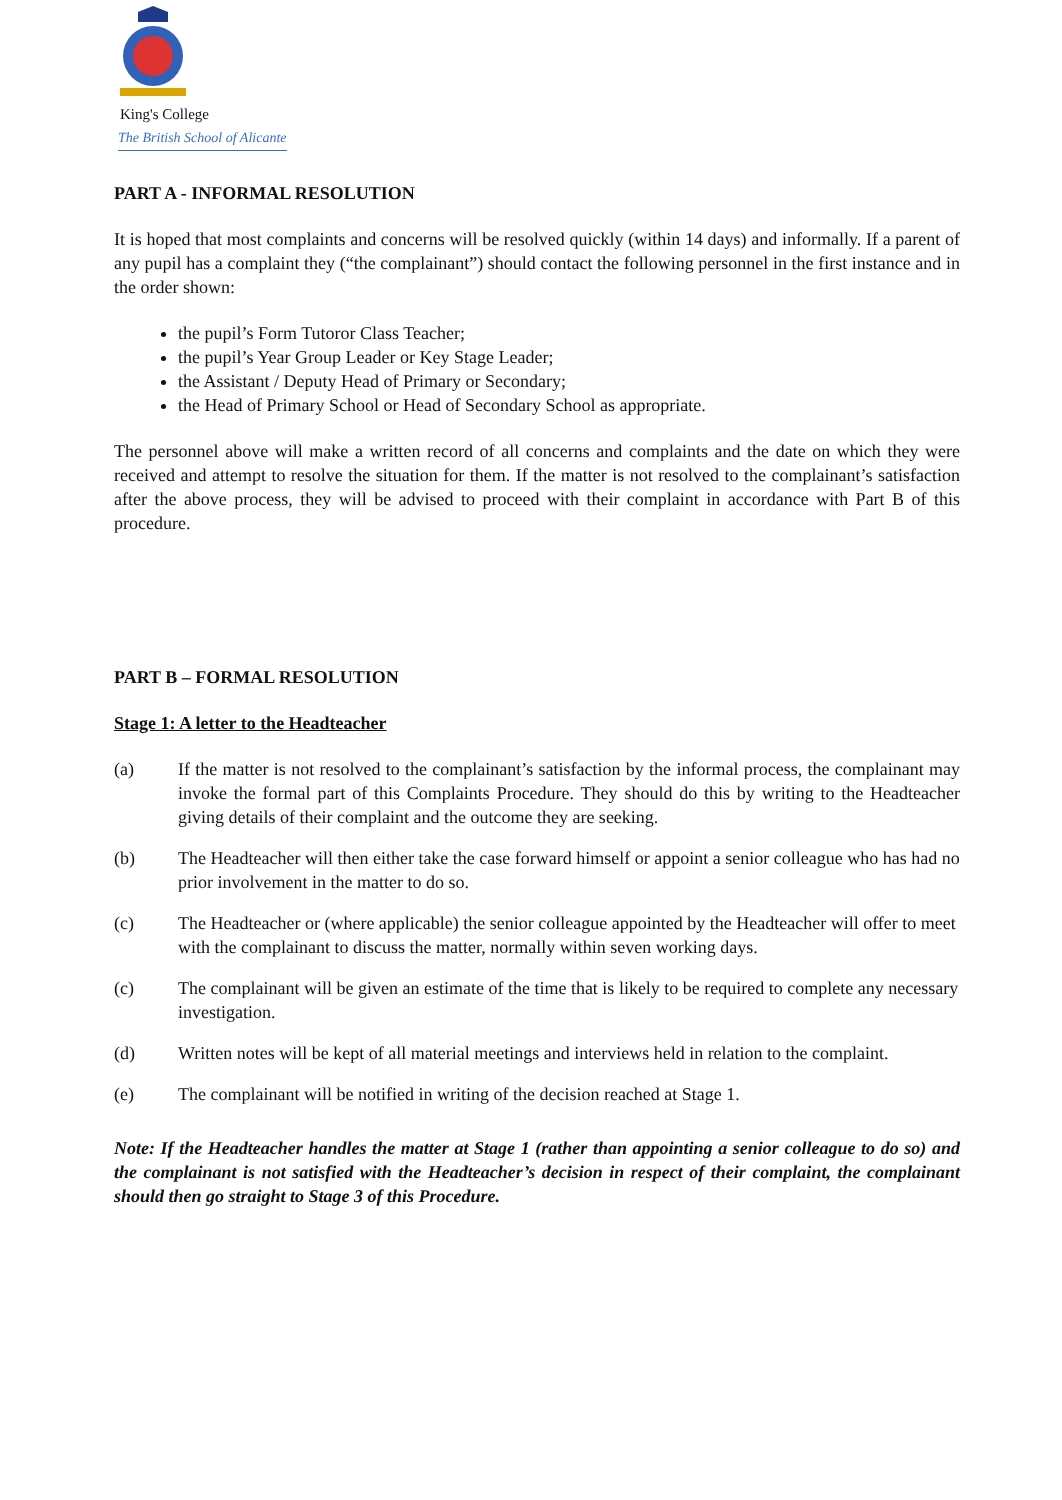King's College
The British School of Alicante
PART A ‑ INFORMAL RESOLUTION
It is hoped that most complaints and concerns will be resolved quickly (within 14 days) and informally. If a parent of any pupil has a complaint they (“the complainant”) should contact the following personnel in the first instance and in the order shown:
the pupil’s Form Tutoror Class Teacher;
the pupil’s Year Group Leader or Key Stage Leader;
the Assistant / Deputy Head of Primary or Secondary;
the Head of Primary School or Head of Secondary School as appropriate.
The personnel above will make a written record of all concerns and complaints and the date on which they were received and attempt to resolve the situation for them. If the matter is not resolved to the complainant’s satisfaction after the above process, they will be advised to proceed with their complaint in accordance with Part B of this procedure.
PART B – FORMAL RESOLUTION
Stage 1: A letter to the Headteacher
(a) If the matter is not resolved to the complainant’s satisfaction by the informal process, the complainant may invoke the formal part of this Complaints Procedure. They should do this by writing to the Headteacher giving details of their complaint and the outcome they are seeking.
(b) The Headteacher will then either take the case forward himself or appoint a senior colleague who has had no prior involvement in the matter to do so.
(c) The Headteacher or (where applicable) the senior colleague appointed by the Headteacher will offer to meet with the complainant to discuss the matter, normally within seven working days.
(c) The complainant will be given an estimate of the time that is likely to be required to complete any necessary investigation.
(d) Written notes will be kept of all material meetings and interviews held in relation to the complaint.
(e) The complainant will be notified in writing of the decision reached at Stage 1.
Note: If the Headteacher handles the matter at Stage 1 (rather than appointing a senior colleague to do so) and the complainant is not satisfied with the Headteacher’s decision in respect of their complaint, the complainant should then go straight to Stage 3 of this Procedure.